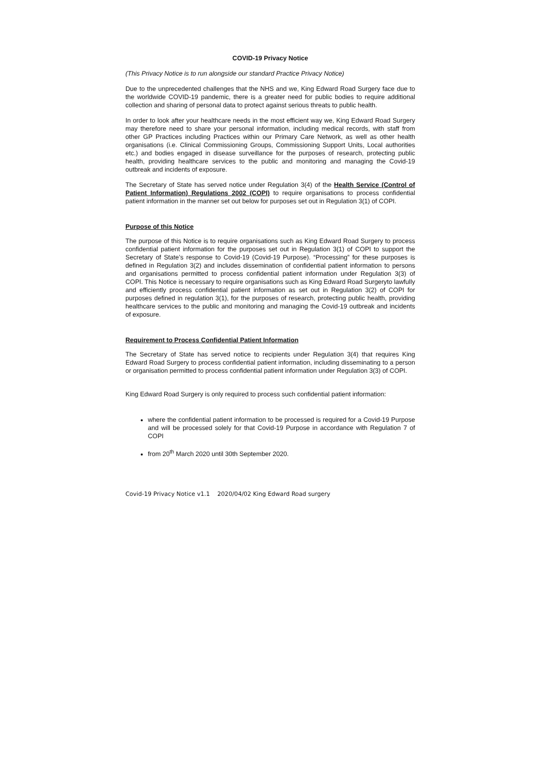COVID-19 Privacy Notice
(This Privacy Notice is to run alongside our standard Practice Privacy Notice)
Due to the unprecedented challenges that the NHS and we, King Edward Road Surgery face due to the worldwide COVID-19 pandemic, there is a greater need for public bodies to require additional collection and sharing of personal data to protect against serious threats to public health.
In order to look after your healthcare needs in the most efficient way we, King Edward Road Surgery may therefore need to share your personal information, including medical records, with staff from other GP Practices including Practices within our Primary Care Network, as well as other health organisations (i.e. Clinical Commissioning Groups, Commissioning Support Units, Local authorities etc.) and bodies engaged in disease surveillance for the purposes of research, protecting public health, providing healthcare services to the public and monitoring and managing the Covid-19 outbreak and incidents of exposure.
The Secretary of State has served notice under Regulation 3(4) of the Health Service (Control of Patient Information) Regulations 2002 (COPI) to require organisations to process confidential patient information in the manner set out below for purposes set out in Regulation 3(1) of COPI.
Purpose of this Notice
The purpose of this Notice is to require organisations such as King Edward Road Surgery to process confidential patient information for the purposes set out in Regulation 3(1) of COPI to support the Secretary of State’s response to Covid-19 (Covid-19 Purpose). “Processing” for these purposes is defined in Regulation 3(2) and includes dissemination of confidential patient information to persons and organisations permitted to process confidential patient information under Regulation 3(3) of COPI. This Notice is necessary to require organisations such as King Edward Road Surgeryto lawfully and efficiently process confidential patient information as set out in Regulation 3(2) of COPI for purposes defined in regulation 3(1), for the purposes of research, protecting public health, providing healthcare services to the public and monitoring and managing the Covid-19 outbreak and incidents of exposure.
Requirement to Process Confidential Patient Information
The Secretary of State has served notice to recipients under Regulation 3(4) that requires King Edward Road Surgery to process confidential patient information, including disseminating to a person or organisation permitted to process confidential patient information under Regulation 3(3) of COPI.
King Edward Road Surgery is only required to process such confidential patient information:
where the confidential patient information to be processed is required for a Covid-19 Purpose and will be processed solely for that Covid-19 Purpose in accordance with Regulation 7 of COPI
from 20<sup>th</sup> March 2020 until 30th September 2020.
Covid-19 Privacy Notice v1.1 2020/04/02 King Edward Road surgery